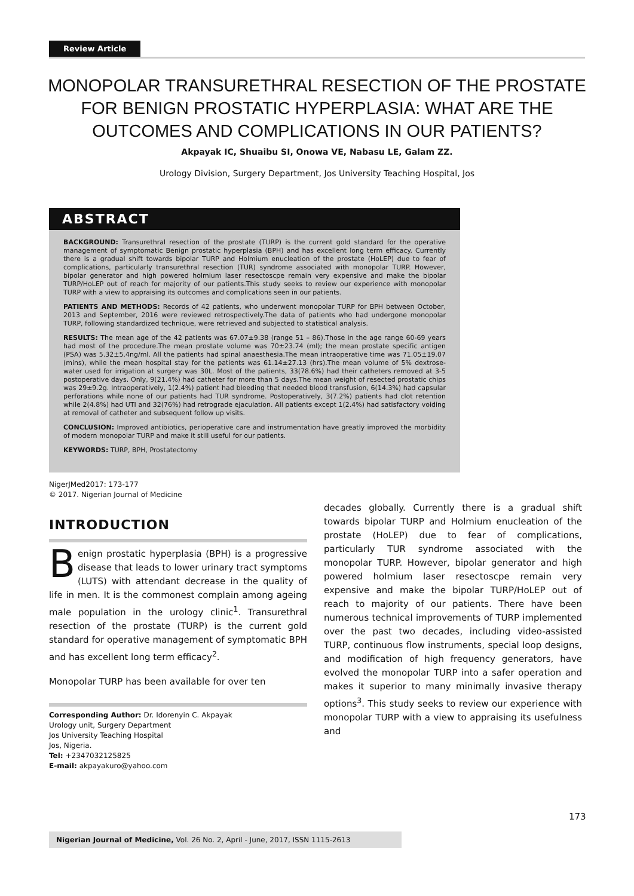Review Article
MONOPOLAR TRANSURETHRAL RESECTION OF THE PROSTATE FOR BENIGN PROSTATIC HYPERPLASIA: WHAT ARE THE OUTCOMES AND COMPLICATIONS IN OUR PATIENTS?
Akpayak IC, Shuaibu SI, Onowa VE, Nabasu LE, Galam ZZ.
Urology Division, Surgery Department, Jos University Teaching Hospital, Jos
ABSTRACT
BACKGROUND: Transurethral resection of the prostate (TURP) is the current gold standard for the operative management of symptomatic Benign prostatic hyperplasia (BPH) and has excellent long term efficacy. Currently there is a gradual shift towards bipolar TURP and Holmium enucleation of the prostate (HoLEP) due to fear of complications, particularly transurethral resection (TUR) syndrome associated with monopolar TURP. However, bipolar generator and high powered holmium laser resectoscpe remain very expensive and make the bipolar TURP/HoLEP out of reach for majority of our patients.This study seeks to review our experience with monopolar TURP with a view to appraising its outcomes and complications seen in our patients.
PATIENTS AND METHODS: Records of 42 patients, who underwent monopolar TURP for BPH between October, 2013 and September, 2016 were reviewed retrospectively.The data of patients who had undergone monopolar TURP, following standardized technique, were retrieved and subjected to statistical analysis.
RESULTS: The mean age of the 42 patients was 67.07±9.38 (range 51 – 86).Those in the age range 60-69 years had most of the procedure.The mean prostate volume was 70±23.74 (ml); the mean prostate specific antigen (PSA) was 5.32±5.4ng/ml. All the patients had spinal anaesthesia.The mean intraoperative time was 71.05±19.07 (mins), while the mean hospital stay for the patients was 61.14±27.13 (hrs).The mean volume of 5% dextrose-water used for irrigation at surgery was 30L. Most of the patients, 33(78.6%) had their catheters removed at 3-5 postoperative days. Only, 9(21.4%) had catheter for more than 5 days.The mean weight of resected prostatic chips was 29±9.2g. Intraoperatively, 1(2.4%) patient had bleeding that needed blood transfusion, 6(14.3%) had capsular perforations while none of our patients had TUR syndrome. Postoperatively, 3(7.2%) patients had clot retention while 2(4.8%) had UTI and 32(76%) had retrograde ejaculation. All patients except 1(2.4%) had satisfactory voiding at removal of catheter and subsequent follow up visits.
CONCLUSION: Improved antibiotics, perioperative care and instrumentation have greatly improved the morbidity of modern monopolar TURP and make it still useful for our patients.
KEYWORDS: TURP, BPH, Prostatectomy
NigerJMed2017: 173-177
© 2017. Nigerian Journal of Medicine
INTRODUCTION
Benign prostatic hyperplasia (BPH) is a progressive disease that leads to lower urinary tract symptoms (LUTS) with attendant decrease in the quality of life in men. It is the commonest complain among ageing male population in the urology clinic<sup>1</sup>. Transurethral resection of the prostate (TURP) is the current gold standard for operative management of symptomatic BPH and has excellent long term efficacy<sup>2</sup>.
Monopolar TURP has been available for over ten
Corresponding Author: Dr. Idorenyin C. Akpayak
Urology unit, Surgery Department
Jos University Teaching Hospital
Jos, Nigeria.
Tel: +2347032125825
E-mail: akpayakuro@yahoo.com
decades globally. Currently there is a gradual shift towards bipolar TURP and Holmium enucleation of the prostate (HoLEP) due to fear of complications, particularly TUR syndrome associated with the monopolar TURP. However, bipolar generator and high powered holmium laser resectoscpe remain very expensive and make the bipolar TURP/HoLEP out of reach to majority of our patients. There have been numerous technical improvements of TURP implemented over the past two decades, including video-assisted TURP, continuous flow instruments, special loop designs, and modification of high frequency generators, have evolved the monopolar TURP into a safer operation and makes it superior to many minimally invasive therapy options<sup>3</sup>. This study seeks to review our experience with monopolar TURP with a view to appraising its usefulness and
173
Nigerian Journal of Medicine, Vol. 26 No. 2, April - June, 2017, ISSN 1115-2613